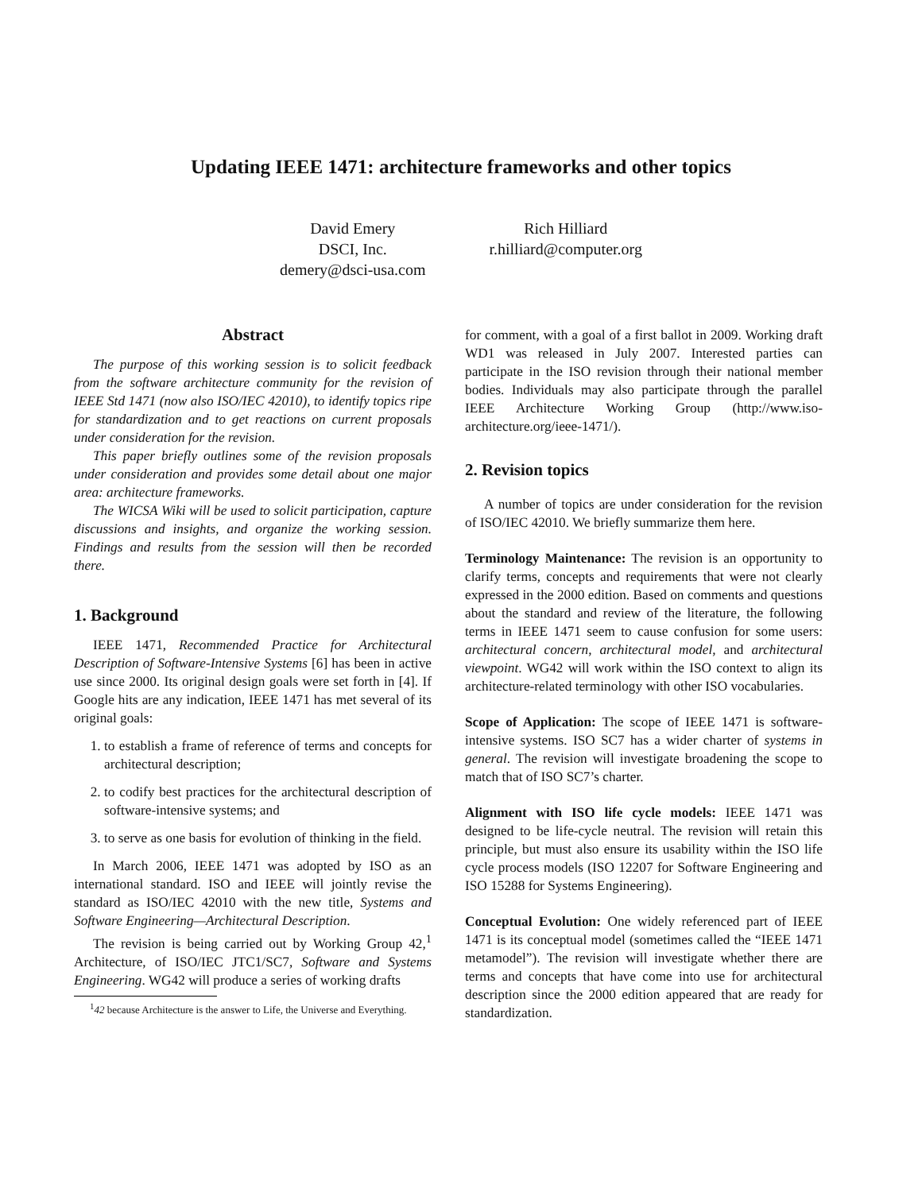Updating IEEE 1471: architecture frameworks and other topics
David Emery
DSCI, Inc.
demery@dsci-usa.com
Rich Hilliard
r.hilliard@computer.org
Abstract
The purpose of this working session is to solicit feedback from the software architecture community for the revision of IEEE Std 1471 (now also ISO/IEC 42010), to identify topics ripe for standardization and to get reactions on current proposals under consideration for the revision.
This paper briefly outlines some of the revision proposals under consideration and provides some detail about one major area: architecture frameworks.
The WICSA Wiki will be used to solicit participation, capture discussions and insights, and organize the working session. Findings and results from the session will then be recorded there.
1. Background
IEEE 1471, Recommended Practice for Architectural Description of Software-Intensive Systems [6] has been in active use since 2000. Its original design goals were set forth in [4]. If Google hits are any indication, IEEE 1471 has met several of its original goals:
1. to establish a frame of reference of terms and concepts for architectural description;
2. to codify best practices for the architectural description of software-intensive systems; and
3. to serve as one basis for evolution of thinking in the field.
In March 2006, IEEE 1471 was adopted by ISO as an international standard. ISO and IEEE will jointly revise the standard as ISO/IEC 42010 with the new title, Systems and Software Engineering—Architectural Description.
The revision is being carried out by Working Group 42,<sup>1</sup> Architecture, of ISO/IEC JTC1/SC7, Software and Systems Engineering. WG42 will produce a series of working drafts
<sup>1</sup> 42 because Architecture is the answer to Life, the Universe and Everything.
for comment, with a goal of a first ballot in 2009. Working draft WD1 was released in July 2007. Interested parties can participate in the ISO revision through their national member bodies. Individuals may also participate through the parallel IEEE Architecture Working Group (http://www.iso-architecture.org/ieee-1471/).
2. Revision topics
A number of topics are under consideration for the revision of ISO/IEC 42010. We briefly summarize them here.
Terminology Maintenance: The revision is an opportunity to clarify terms, concepts and requirements that were not clearly expressed in the 2000 edition. Based on comments and questions about the standard and review of the literature, the following terms in IEEE 1471 seem to cause confusion for some users: architectural concern, architectural model, and architectural viewpoint. WG42 will work within the ISO context to align its architecture-related terminology with other ISO vocabularies.
Scope of Application: The scope of IEEE 1471 is software-intensive systems. ISO SC7 has a wider charter of systems in general. The revision will investigate broadening the scope to match that of ISO SC7’s charter.
Alignment with ISO life cycle models: IEEE 1471 was designed to be life-cycle neutral. The revision will retain this principle, but must also ensure its usability within the ISO life cycle process models (ISO 12207 for Software Engineering and ISO 15288 for Systems Engineering).
Conceptual Evolution: One widely referenced part of IEEE 1471 is its conceptual model (sometimes called the “IEEE 1471 metamodel”). The revision will investigate whether there are terms and concepts that have come into use for architectural description since the 2000 edition appeared that are ready for standardization.